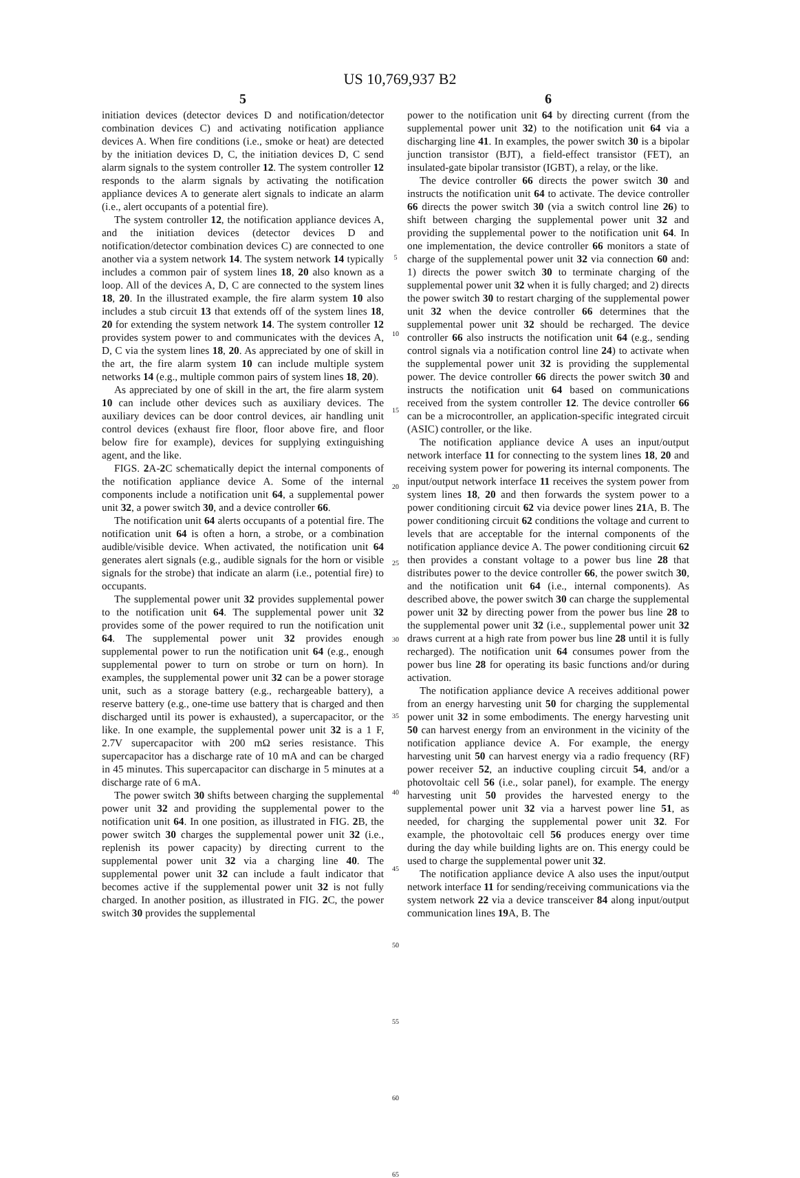US 10,769,937 B2
5
initiation devices (detector devices D and notification/detector combination devices C) and activating notification appliance devices A. When fire conditions (i.e., smoke or heat) are detected by the initiation devices D, C, the initiation devices D, C send alarm signals to the system controller 12. The system controller 12 responds to the alarm signals by activating the notification appliance devices A to generate alert signals to indicate an alarm (i.e., alert occupants of a potential fire).
The system controller 12, the notification appliance devices A, and the initiation devices (detector devices D and notification/detector combination devices C) are connected to one another via a system network 14. The system network 14 typically includes a common pair of system lines 18, 20 also known as a loop. All of the devices A, D, C are connected to the system lines 18, 20. In the illustrated example, the fire alarm system 10 also includes a stub circuit 13 that extends off of the system lines 18, 20 for extending the system network 14. The system controller 12 provides system power to and communicates with the devices A, D, C via the system lines 18, 20. As appreciated by one of skill in the art, the fire alarm system 10 can include multiple system networks 14 (e.g., multiple common pairs of system lines 18, 20).
As appreciated by one of skill in the art, the fire alarm system 10 can include other devices such as auxiliary devices. The auxiliary devices can be door control devices, air handling unit control devices (exhaust fire floor, floor above fire, and floor below fire for example), devices for supplying extinguishing agent, and the like.
FIGS. 2 A-2 C schematically depict the internal components of the notification appliance device A. Some of the internal components include a notification unit 64, a supplemental power unit 32, a power switch 30, and a device controller 66.
The notification unit 64 alerts occupants of a potential fire. The notification unit 64 is often a horn, a strobe, or a combination audible/visible device. When activated, the notification unit 64 generates alert signals (e.g., audible signals for the horn or visible signals for the strobe) that indicate an alarm (i.e., potential fire) to occupants.
The supplemental power unit 32 provides supplemental power to the notification unit 64. The supplemental power unit 32 provides some of the power required to run the notification unit 64. The supplemental power unit 32 provides enough supplemental power to run the notification unit 64 (e.g., enough supplemental power to turn on strobe or turn on horn). In examples, the supplemental power unit 32 can be a power storage unit, such as a storage battery (e.g., rechargeable battery), a reserve battery (e.g., one-time use battery that is charged and then discharged until its power is exhausted), a supercapacitor, or the like. In one example, the supplemental power unit 32 is a 1 F, 2.7V supercapacitor with 200 mΩ series resistance. This supercapacitor has a discharge rate of 10 mA and can be charged in 45 minutes. This supercapacitor can discharge in 5 minutes at a discharge rate of 6 mA.
The power switch 30 shifts between charging the supplemental power unit 32 and providing the supplemental power to the notification unit 64. In one position, as illustrated in FIG. 2 B, the power switch 30 charges the supplemental power unit 32 (i.e., replenish its power capacity) by directing current to the supplemental power unit 32 via a charging line 40. The supplemental power unit 32 can include a fault indicator that becomes active if the supplemental power unit 32 is not fully charged. In another position, as illustrated in FIG. 2 C, the power switch 30 provides the supplemental
5
10
15
20
25
30
35
40
45
50
55
60
65
6
power to the notification unit 64 by directing current (from the supplemental power unit 32) to the notification unit 64 via a discharging line 41. In examples, the power switch 30 is a bipolar junction transistor (BJT), a field-effect transistor (FET), an insulated-gate bipolar transistor (IGBT), a relay, or the like.
The device controller 66 directs the power switch 30 and instructs the notification unit 64 to activate. The device controller 66 directs the power switch 30 (via a switch control line 26) to shift between charging the supplemental power unit 32 and providing the supplemental power to the notification unit 64. In one implementation, the device controller 66 monitors a state of charge of the supplemental power unit 32 via connection 60 and: 1) directs the power switch 30 to terminate charging of the supplemental power unit 32 when it is fully charged; and 2) directs the power switch 30 to restart charging of the supplemental power unit 32 when the device controller 66 determines that the supplemental power unit 32 should be recharged. The device controller 66 also instructs the notification unit 64 (e.g., sending control signals via a notification control line 24) to activate when the supplemental power unit 32 is providing the supplemental power. The device controller 66 directs the power switch 30 and instructs the notification unit 64 based on communications received from the system controller 12. The device controller 66 can be a microcontroller, an application-specific integrated circuit (ASIC) controller, or the like.
The notification appliance device A uses an input/output network interface 11 for connecting to the system lines 18, 20 and receiving system power for powering its internal components. The input/output network interface 11 receives the system power from system lines 18, 20 and then forwards the system power to a power conditioning circuit 62 via device power lines 21 A, B. The power conditioning circuit 62 conditions the voltage and current to levels that are acceptable for the internal components of the notification appliance device A. The power conditioning circuit 62 then provides a constant voltage to a power bus line 28 that distributes power to the device controller 66, the power switch 30, and the notification unit 64 (i.e., internal components). As described above, the power switch 30 can charge the supplemental power unit 32 by directing power from the power bus line 28 to the supplemental power unit 32 (i.e., supplemental power unit 32 draws current at a high rate from power bus line 28 until it is fully recharged). The notification unit 64 consumes power from the power bus line 28 for operating its basic functions and/or during activation.
The notification appliance device A receives additional power from an energy harvesting unit 50 for charging the supplemental power unit 32 in some embodiments. The energy harvesting unit 50 can harvest energy from an environment in the vicinity of the notification appliance device A. For example, the energy harvesting unit 50 can harvest energy via a radio frequency (RF) power receiver 52, an inductive coupling circuit 54, and/or a photovoltaic cell 56 (i.e., solar panel), for example. The energy harvesting unit 50 provides the harvested energy to the supplemental power unit 32 via a harvest power line 51, as needed, for charging the supplemental power unit 32. For example, the photovoltaic cell 56 produces energy over time during the day while building lights are on. This energy could be used to charge the supplemental power unit 32.
The notification appliance device A also uses the input/output network interface 11 for sending/receiving communications via the system network 22 via a device transceiver 84 along input/output communication lines 19 A, B. The